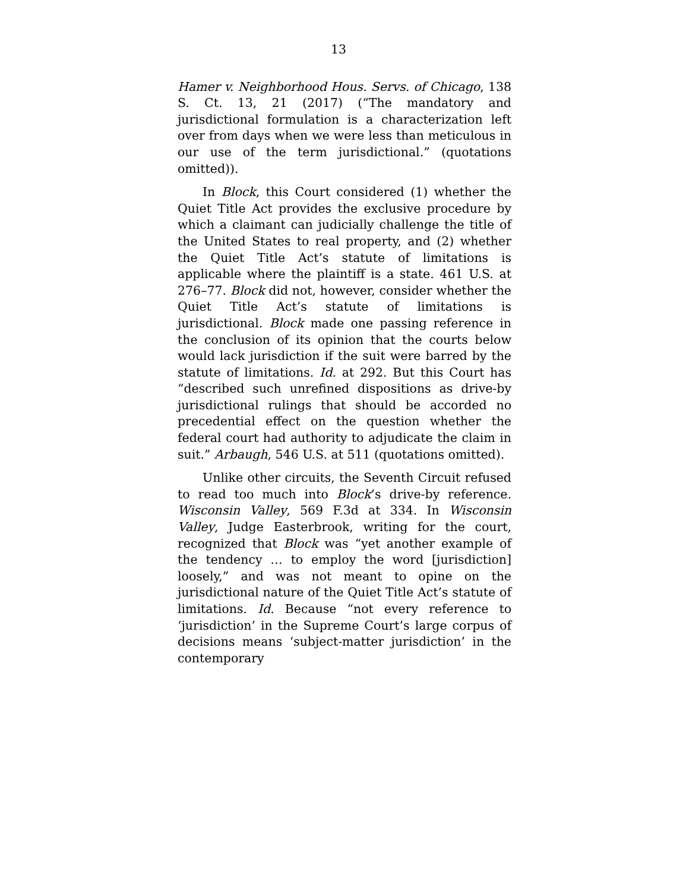13
Hamer v. Neighborhood Hous. Servs. of Chicago, 138 S. Ct. 13, 21 (2017) (“The mandatory and jurisdictional formulation is a characterization left over from days when we were less than meticulous in our use of the term jurisdictional.” (quotations omitted)).
In Block, this Court considered (1) whether the Quiet Title Act provides the exclusive procedure by which a claimant can judicially challenge the title of the United States to real property, and (2) whether the Quiet Title Act’s statute of limitations is applicable where the plaintiff is a state. 461 U.S. at 276–77. Block did not, however, consider whether the Quiet Title Act’s statute of limitations is jurisdictional. Block made one passing reference in the conclusion of its opinion that the courts below would lack jurisdiction if the suit were barred by the statute of limitations. Id. at 292. But this Court has “described such unrefined dispositions as drive-by jurisdictional rulings that should be accorded no precedential effect on the question whether the federal court had authority to adjudicate the claim in suit.” Arbaugh, 546 U.S. at 511 (quotations omitted).
Unlike other circuits, the Seventh Circuit refused to read too much into Block’s drive-by reference. Wisconsin Valley, 569 F.3d at 334. In Wisconsin Valley, Judge Easterbrook, writing for the court, recognized that Block was “yet another example of the tendency … to employ the word [jurisdiction] loosely,” and was not meant to opine on the jurisdictional nature of the Quiet Title Act’s statute of limitations. Id. Because “not every reference to ‘jurisdiction’ in the Supreme Court’s large corpus of decisions means ‘subject-matter jurisdiction’ in the contemporary